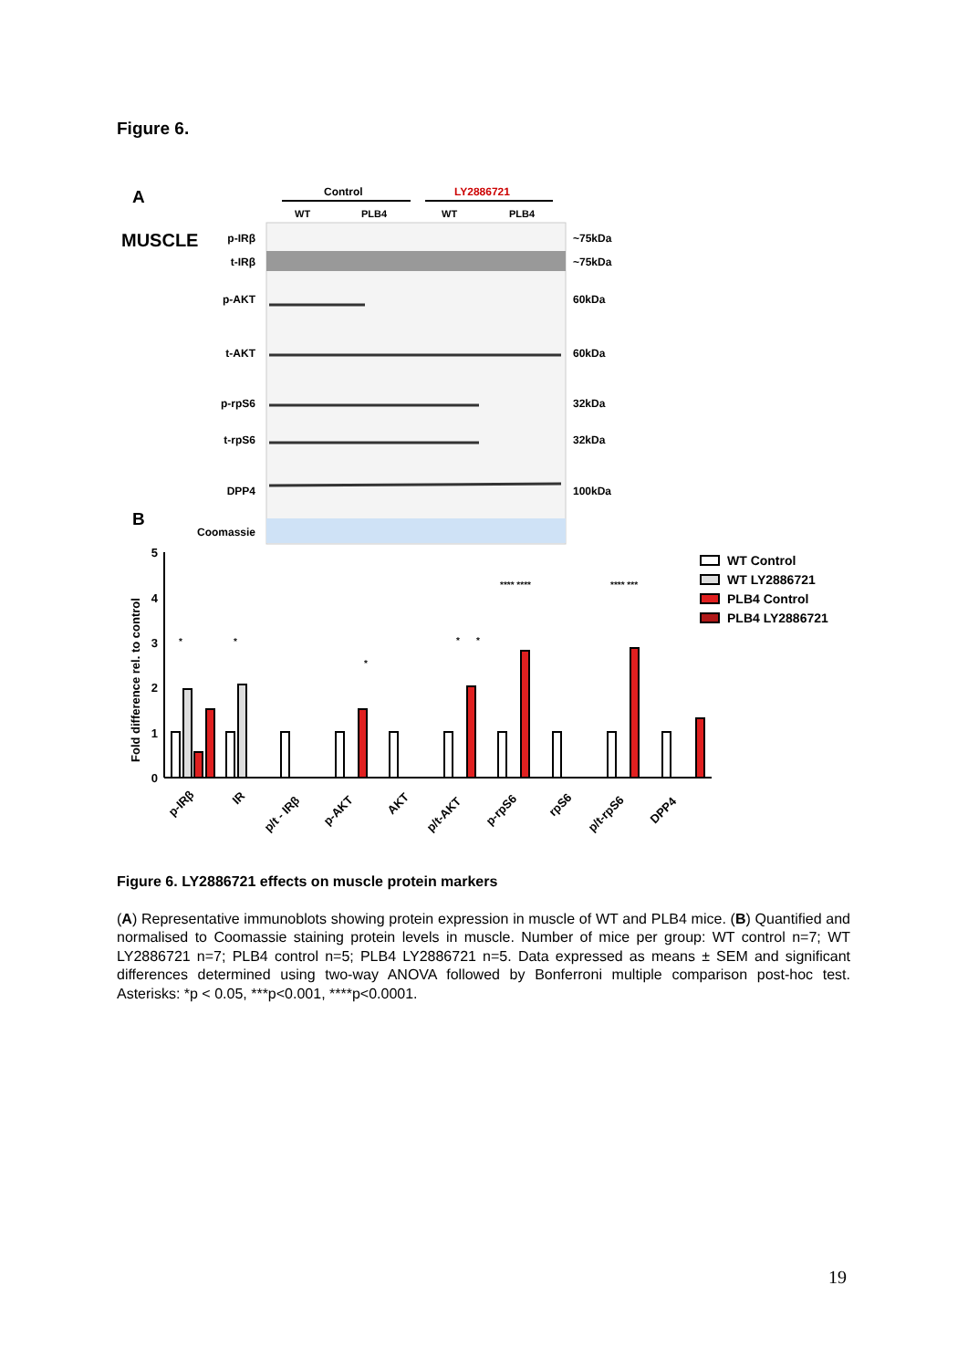Figure 6.
A
MUSCLE
Control
LY2886721
WT
PLB4
WT
PLB4
p-IRβ
t-IRβ
p-AKT
t-AKT
p-rpS6
t-rpS6
DPP4
Coomassie
~75kDa
~75kDa
60kDa
60kDa
32kDa
32kDa
100kDa
B
Fold difference rel. to control
0
1
2
3
4
5
p-IRβ
IR
p/t - IRβ
p-AKT
AKT
p/t-AKT
p-rpS6
rpS6
p/t-rpS6
DPP4
*
*
*
*
*
**** ****
**** ***
WT Control
WT LY2886721
PLB4 Control
PLB4 LY2886721
Figure 6. LY2886721 effects on muscle protein markers
(A) Representative immunoblots showing protein expression in muscle of WT and PLB4 mice. (B) Quantified and normalised to Coomassie staining protein levels in muscle. Number of mice per group: WT control n=7; WT LY2886721 n=7; PLB4 control n=5; PLB4 LY2886721 n=5. Data expressed as means ± SEM and significant differences determined using two-way ANOVA followed by Bonferroni multiple comparison post-hoc test. Asterisks: *p < 0.05, ***p<0.001, ****p<0.0001.
19